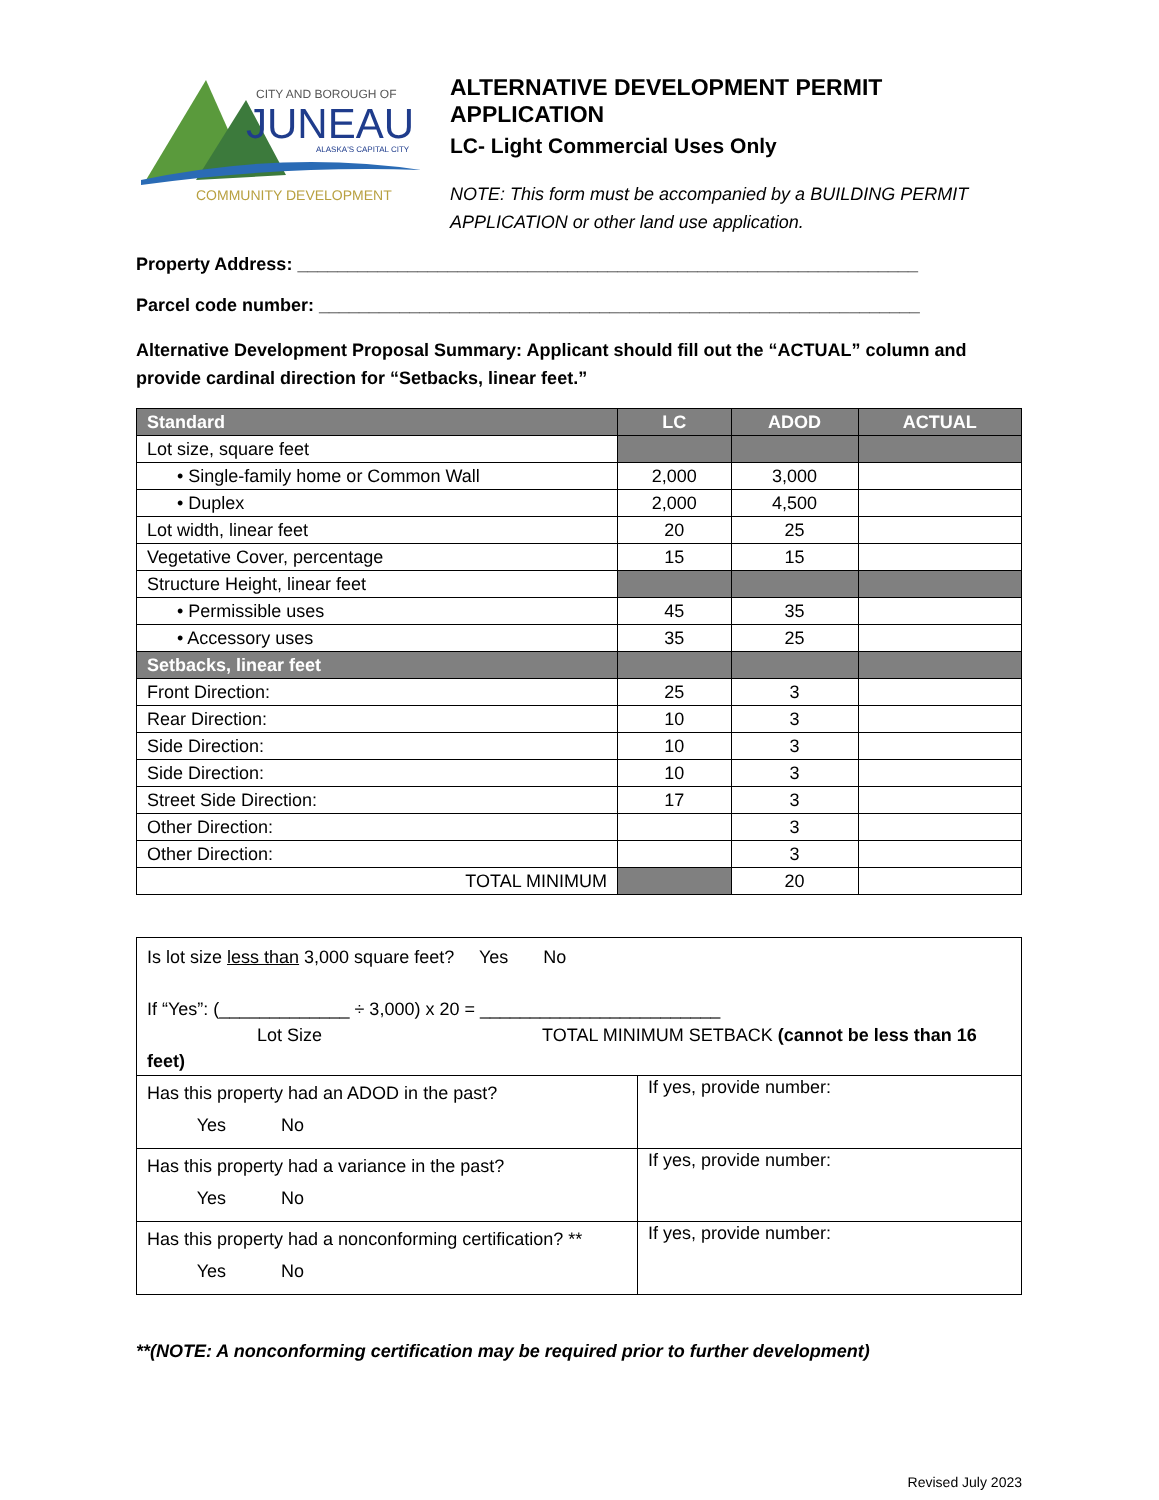CITY AND BOROUGH OF
JUNEAU
ALASKA'S CAPITAL CITY
COMMUNITY DEVELOPMENT
ALTERNATIVE DEVELOPMENT PERMIT APPLICATION
LC- Light Commercial Uses Only
NOTE: This form must be accompanied by a BUILDING PERMIT APPLICATION or other land use application.
Property Address: ______________________________________________________________
Parcel code number: ____________________________________________________________
Alternative Development Proposal Summary: Applicant should fill out the “ACTUAL” column and provide cardinal direction for “Setbacks, linear feet.”
| Standard | LC | ADOD | ACTUAL |
| --- | --- | --- | --- |
| Lot size, square feet | | | |
| • Single-family home or Common Wall | 2,000 | 3,000 | |
| • Duplex | 2,000 | 4,500 | |
| Lot width, linear feet | 20 | 25 | |
| Vegetative Cover, percentage | 15 | 15 | |
| Structure Height, linear feet | | | |
| • Permissible uses | 45 | 35 | |
| • Accessory uses | 35 | 25 | |
| Setbacks, linear feet | | | |
| Front Direction: | 25 | 3 | |
| Rear Direction: | 10 | 3 | |
| Side Direction: | 10 | 3 | |
| Side Direction: | 10 | 3 | |
| Street Side Direction: | 17 | 3 | |
| Other Direction: | | 3 | |
| Other Direction: | | 3 | |
| TOTAL MINIMUM | | 20 | |
| Is lot size less than 3,000 square feet? Yes No If “Yes”: (_____________ ÷ 3,000) x 20 = ________________________ Lot Size TOTAL MINIMUM SETBACK (cannot be less than 16 feet) | |
| Has this property had an ADOD in the past? Yes No | If yes, provide number: |
| Has this property had a variance in the past? Yes No | If yes, provide number: |
| Has this property had a nonconforming certification? ** Yes No | If yes, provide number: |
**(NOTE: A nonconforming certification may be required prior to further development)
Revised July 2023